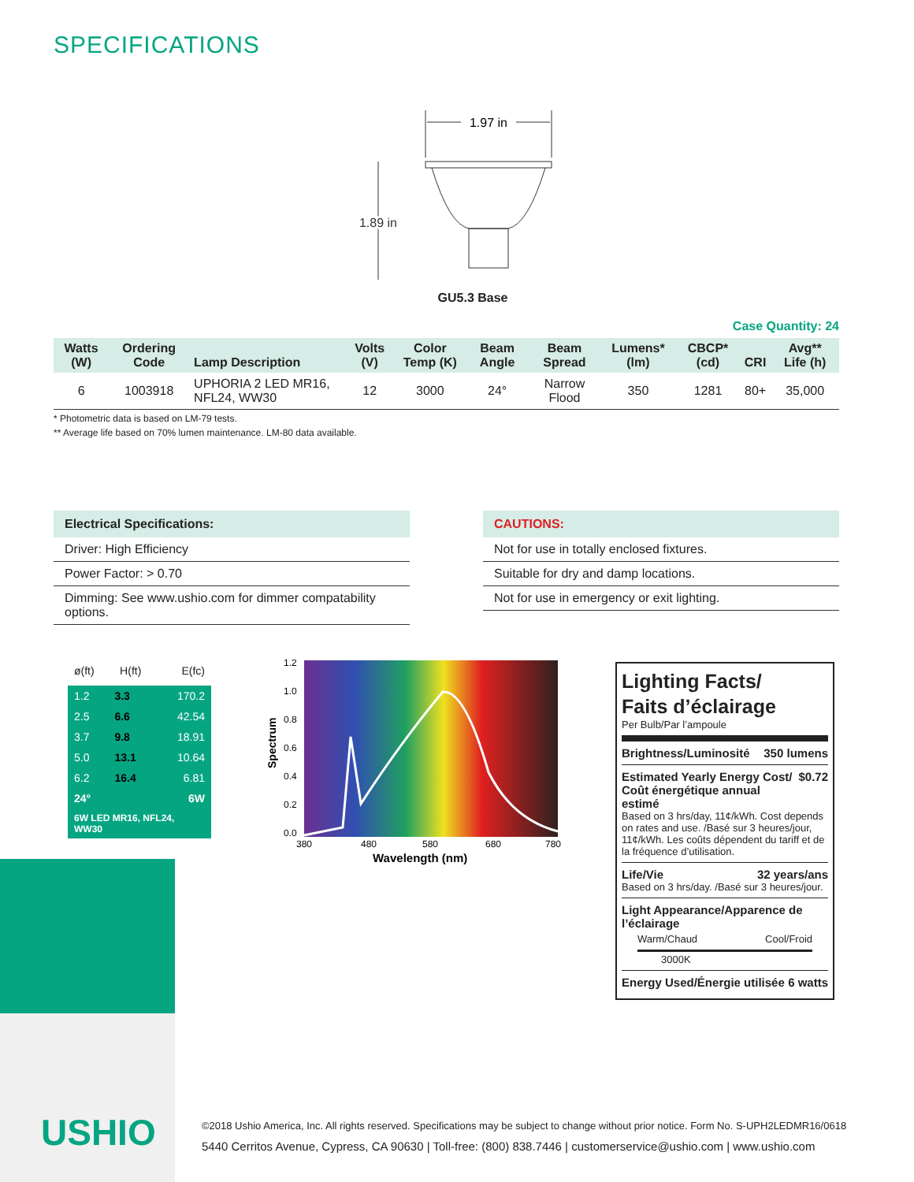SPECIFICATIONS
1.97 in
1.89 in
GU5.3 Base
Case Quantity: 24
| Watts (W) | Ordering Code | Lamp Description | Volts (V) | Color Temp (K) | Beam Angle | Beam Spread | Lumens* (lm) | CBCP* (cd) | CRI | Avg** Life (h) |
| --- | --- | --- | --- | --- | --- | --- | --- | --- | --- | --- |
| 6 | 1003918 | UPHORIA 2 LED MR16, NFL24, WW30 | 12 | 3000 | 24° | Narrow Flood | 350 | 1281 | 80+ | 35,000 |
* Photometric data is based on LM-79 tests.
** Average life based on 70% lumen maintenance. LM-80 data available.
Electrical Specifications:
Driver: High Efficiency
Power Factor: > 0.70
Dimming: See www.ushio.com for dimmer compatability options.
CAUTIONS:
Not for use in totally enclosed fixtures.
Suitable for dry and damp locations.
Not for use in emergency or exit lighting.
| ø(ft) | H(ft) | E(fc) |
| 1.2 | 3.3 | 170.2 |
| 2.5 | 6.6 | 42.54 |
| 3.7 | 9.8 | 18.91 |
| 5.0 | 13.1 | 10.64 |
| 6.2 | 16.4 | 6.81 |
| 24° | | 6W |
| 6W LED MR16, NFL24, WW30 | | |
Spectrum
1.2
1.0
0.8
0.6
0.4
0.2
0.0
380
480
580
680
780
Wavelength (nm)
Lighting Facts/
Faits d’éclairage
Per Bulb/Par l’ampoule
Brightness/Luminosité 350 lumens
Estimated Yearly Energy Cost/
Coût énergétique annual estimé $0.72
Based on 3 hrs/day, 11¢/kWh. Cost depends on rates and use. /Basé sur 3 heures/jour, 11¢/kWh. Les coûts dépendent du tariff et de la fréquence d’utilisation.
Life/Vie 32 years/ans
Based on 3 hrs/day. /Basé sur 3 heures/jour.
Light Appearance/Apparence de l’éclairage
Warm/Chaud Cool/Froid
3000K
Energy Used/Énergie utilisée 6 watts
USHIO
©2018 Ushio America, Inc. All rights reserved. Specifications may be subject to change without prior notice. Form No. S-UPH2LEDMR16/0618
5440 Cerritos Avenue, Cypress, CA 90630 | Toll-free: (800) 838.7446 | customerservice@ushio.com | www.ushio.com